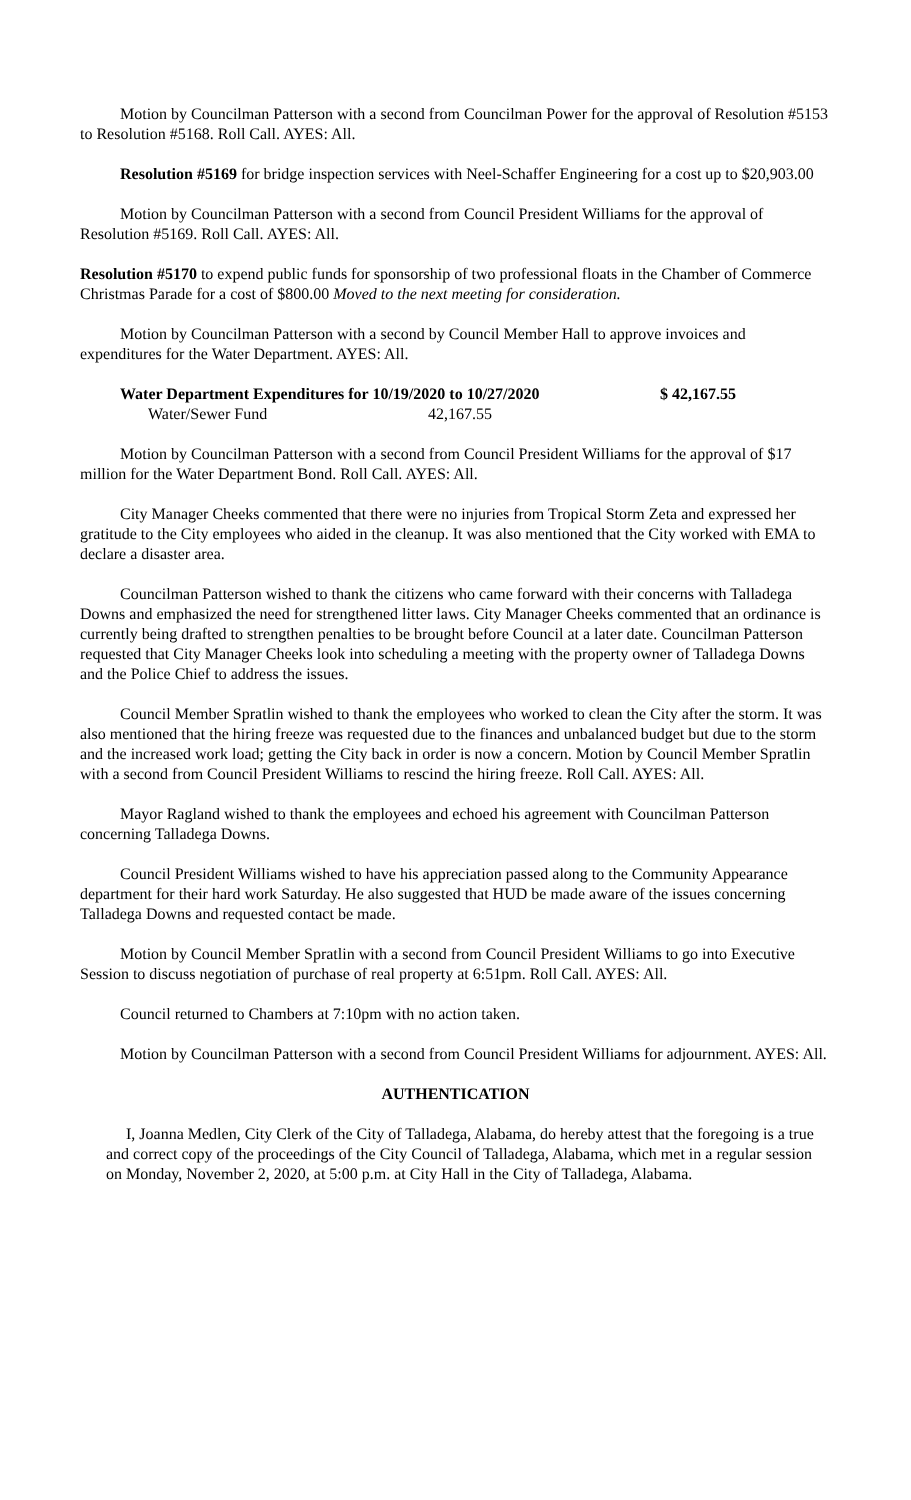Motion by Councilman Patterson with a second from Councilman Power for the approval of Resolution #5153 to Resolution #5168. Roll Call. AYES: All.
Resolution #5169 for bridge inspection services with Neel-Schaffer Engineering for a cost up to $20,903.00
Motion by Councilman Patterson with a second from Council President Williams for the approval of Resolution #5169. Roll Call. AYES: All.
Resolution #5170 to expend public funds for sponsorship of two professional floats in the Chamber of Commerce Christmas Parade for a cost of $800.00 Moved to the next meeting for consideration.
Motion by Councilman Patterson with a second by Council Member Hall to approve invoices and expenditures for the Water Department. AYES: All.
Water Department Expenditures for 10/19/2020 to 10/27/2020 $ 42,167.55
Water/Sewer Fund 42,167.55
Motion by Councilman Patterson with a second from Council President Williams for the approval of $17 million for the Water Department Bond. Roll Call. AYES: All.
City Manager Cheeks commented that there were no injuries from Tropical Storm Zeta and expressed her gratitude to the City employees who aided in the cleanup. It was also mentioned that the City worked with EMA to declare a disaster area.
Councilman Patterson wished to thank the citizens who came forward with their concerns with Talladega Downs and emphasized the need for strengthened litter laws. City Manager Cheeks commented that an ordinance is currently being drafted to strengthen penalties to be brought before Council at a later date. Councilman Patterson requested that City Manager Cheeks look into scheduling a meeting with the property owner of Talladega Downs and the Police Chief to address the issues.
Council Member Spratlin wished to thank the employees who worked to clean the City after the storm. It was also mentioned that the hiring freeze was requested due to the finances and unbalanced budget but due to the storm and the increased work load; getting the City back in order is now a concern. Motion by Council Member Spratlin with a second from Council President Williams to rescind the hiring freeze. Roll Call. AYES: All.
Mayor Ragland wished to thank the employees and echoed his agreement with Councilman Patterson concerning Talladega Downs.
Council President Williams wished to have his appreciation passed along to the Community Appearance department for their hard work Saturday. He also suggested that HUD be made aware of the issues concerning Talladega Downs and requested contact be made.
Motion by Council Member Spratlin with a second from Council President Williams to go into Executive Session to discuss negotiation of purchase of real property at 6:51pm. Roll Call. AYES: All.
Council returned to Chambers at 7:10pm with no action taken.
Motion by Councilman Patterson with a second from Council President Williams for adjournment. AYES: All.
AUTHENTICATION
I, Joanna Medlen, City Clerk of the City of Talladega, Alabama, do hereby attest that the foregoing is a true and correct copy of the proceedings of the City Council of Talladega, Alabama, which met in a regular session on Monday, November 2, 2020, at 5:00 p.m. at City Hall in the City of Talladega, Alabama.